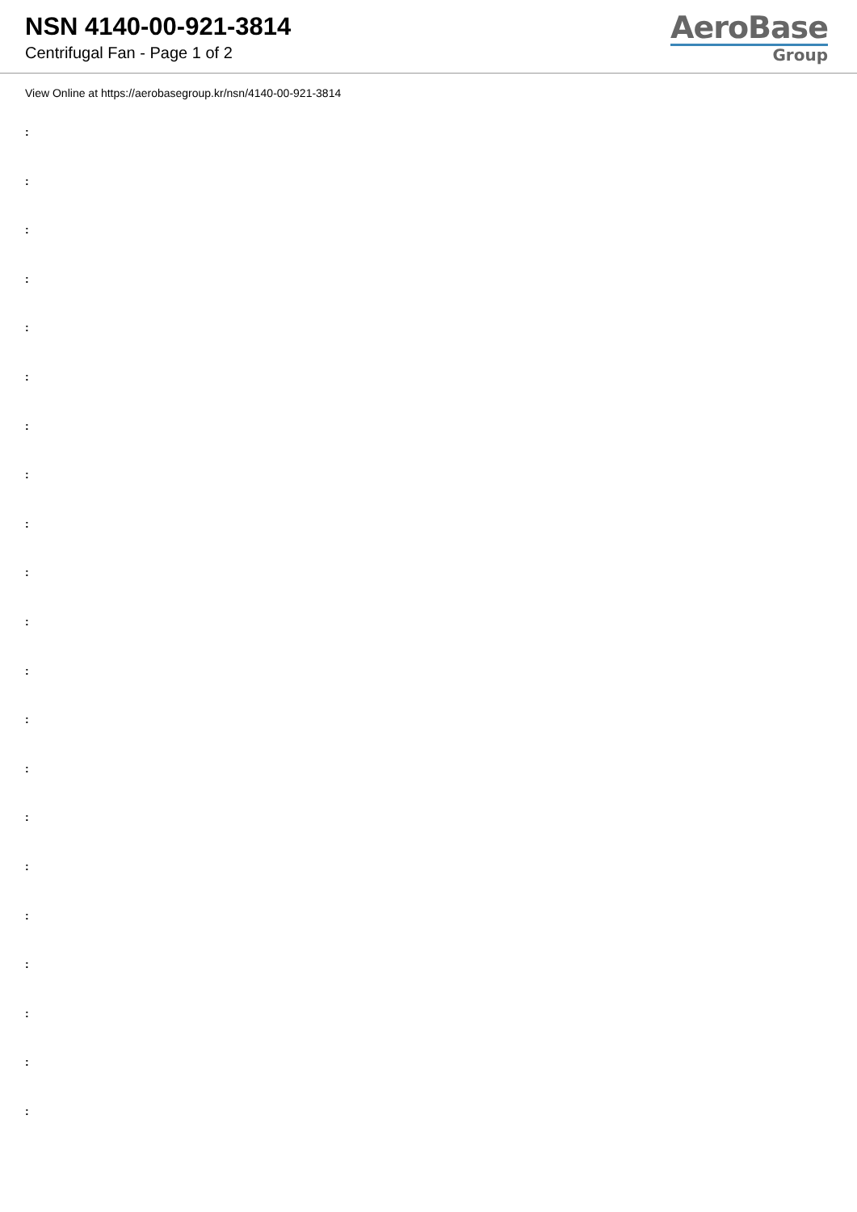NSN 4140-00-921-3814
Centrifugal Fan - Page 1 of 2
AeroBase
Group
View Online at https://aerobasegroup.kr/nsn/4140-00-921-3814
:
:
:
:
:
:
:
:
:
:
:
:
:
:
:
:
:
:
:
:
: